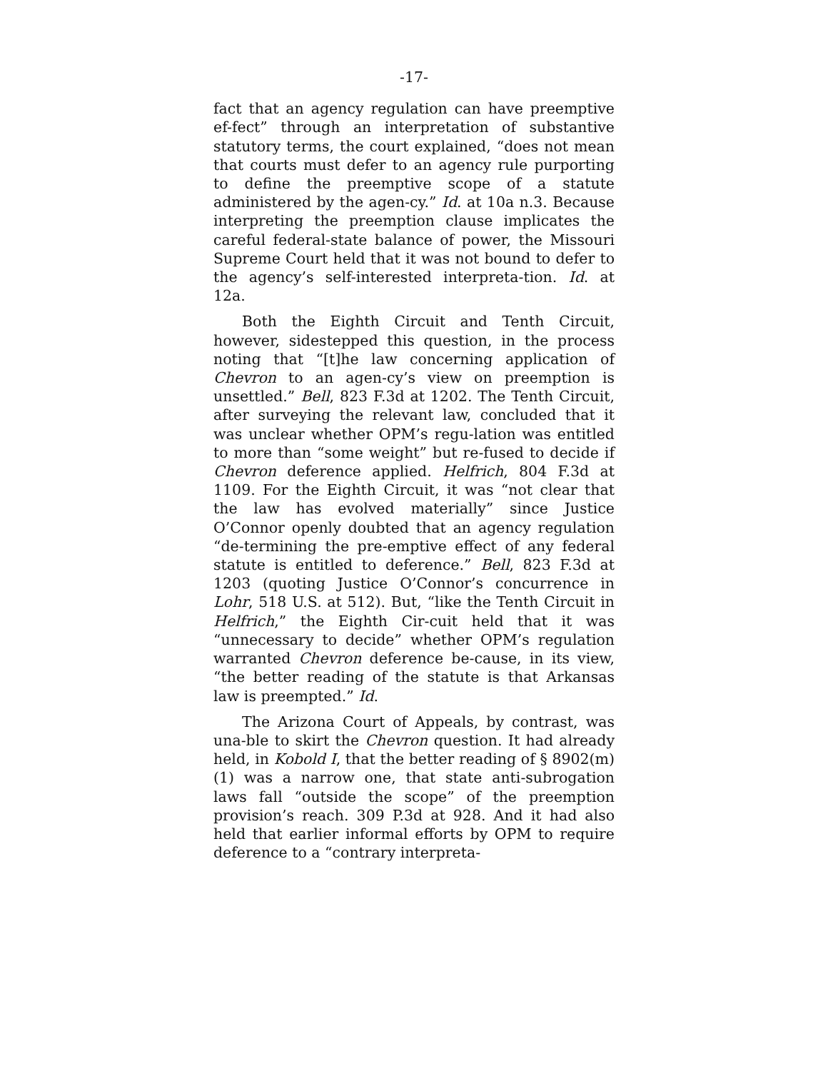-17-
fact that an agency regulation can have preemptive ef-fect” through an interpretation of substantive statutory terms, the court explained, “does not mean that courts must defer to an agency rule purporting to define the preemptive scope of a statute administered by the agen-cy.” Id. at 10a n.3. Because interpreting the preemption clause implicates the careful federal-state balance of power, the Missouri Supreme Court held that it was not bound to defer to the agency’s self-interested interpreta-tion. Id. at 12a.
Both the Eighth Circuit and Tenth Circuit, however, sidestepped this question, in the process noting that “[t]he law concerning application of Chevron to an agen-cy’s view on preemption is unsettled.” Bell, 823 F.3d at 1202. The Tenth Circuit, after surveying the relevant law, concluded that it was unclear whether OPM’s regu-lation was entitled to more than “some weight” but re-fused to decide if Chevron deference applied. Helfrich, 804 F.3d at 1109. For the Eighth Circuit, it was “not clear that the law has evolved materially” since Justice O’Connor openly doubted that an agency regulation “de-termining the pre-emptive effect of any federal statute is entitled to deference.” Bell, 823 F.3d at 1203 (quoting Justice O’Connor’s concurrence in Lohr, 518 U.S. at 512). But, “like the Tenth Circuit in Helfrich,” the Eighth Cir-cuit held that it was “unnecessary to decide” whether OPM’s regulation warranted Chevron deference be-cause, in its view, “the better reading of the statute is that Arkansas law is preempted.” Id.
The Arizona Court of Appeals, by contrast, was una-ble to skirt the Chevron question. It had already held, in Kobold I, that the better reading of § 8902(m)(1) was a narrow one, that state anti-subrogation laws fall “outside the scope” of the preemption provision’s reach. 309 P.3d at 928. And it had also held that earlier informal efforts by OPM to require deference to a “contrary interpreta-